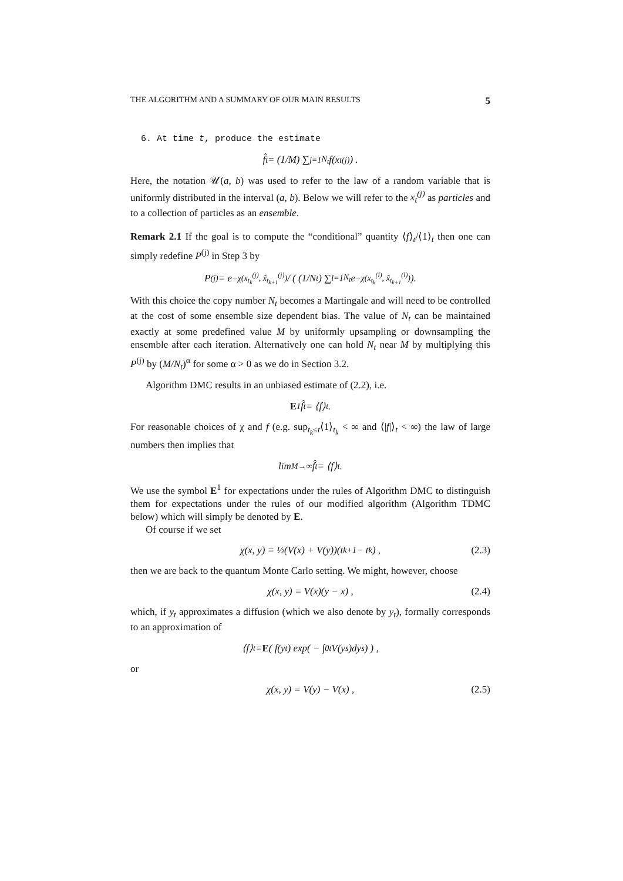THE ALGORITHM AND A SUMMARY OF OUR MAIN RESULTS 5
6. At time t, produce the estimate
f̂<sub>t</sub> = (1/M) ∑<sub>j=1</sub><sup>N<sub>t</sub></sup> f(x<sub>t</sub><sup>(j)</sup>) .
Here, the notation 𝒰(a, b) was used to refer to the law of a random variable that is uniformly distributed in the interval (a, b). Below we will refer to the x<sub>t</sub><sup>(j)</sup> as particles and to a collection of particles as an ensemble.
Remark 2.1 If the goal is to compute the “conditional” quantity ⟨f⟩<sub>t</sub>/⟨1⟩<sub>t</sub> then one can simply redefine P<sup>(j)</sup> in Step 3 by
P<sup>(j)</sup> = e<sup>−χ(x<sub>t<sub>k</sub></sub><sup>(j)</sup>, x̃<sub>t<sub>k+1</sub></sub><sup>(j)</sup>)</sup> / ( (1/N<sub>t</sub>) ∑<sub>l=1</sub><sup>N<sub>t</sub></sup> e<sup>−χ(x<sub>t<sub>k</sub></sub><sup>(l)</sup>, x̃<sub>t<sub>k+1</sub></sub><sup>(l)</sup>)</sup> ).
With this choice the copy number N<sub>t</sub> becomes a Martingale and will need to be controlled at the cost of some ensemble size dependent bias. The value of N<sub>t</sub> can be maintained exactly at some predefined value M by uniformly upsampling or downsampling the ensemble after each iteration. Alternatively one can hold N<sub>t</sub> near M by multiplying this P<sup>(j)</sup> by (M/N<sub>t</sub>)<sup>α</sup> for some α > 0 as we do in Section 3.2.
Algorithm DMC results in an unbiased estimate of (2.2), i.e.
E<sup>1</sup> f̂<sub>t</sub> = ⟨f⟩<sub>t</sub> .
For reasonable choices of χ and f (e.g. sup<sub>t<sub>k</sub>≤t</sub>⟨1⟩<sub>t<sub>k</sub></sub> < ∞ and ⟨|f|⟩<sub>t</sub> < ∞) the law of large numbers then implies that
lim<sub>M→∞</sub> f̂<sub>t</sub> = ⟨f⟩<sub>t</sub>.
We use the symbol E<sup>1</sup> for expectations under the rules of Algorithm DMC to distinguish them for expectations under the rules of our modified algorithm (Algorithm TDMC below) which will simply be denoted by E.
Of course if we set
χ(x, y) = ½(V(x) + V(y))(t<sub>k+1</sub> − t<sub>k</sub>) , (2.3)
then we are back to the quantum Monte Carlo setting. We might, however, choose
χ(x, y) = V(x)(y − x) , (2.4)
which, if y<sub>t</sub> approximates a diffusion (which we also denote by y<sub>t</sub>), formally corresponds to an approximation of
⟨f⟩<sub>t</sub> = E ( f(y<sub>t</sub>) exp( − ∫<sub>0</sub><sup>t</sup> V(y<sub>s</sub>)dy<sub>s</sub> ) ) ,
or
χ(x, y) = V(y) − V(x) , (2.5)